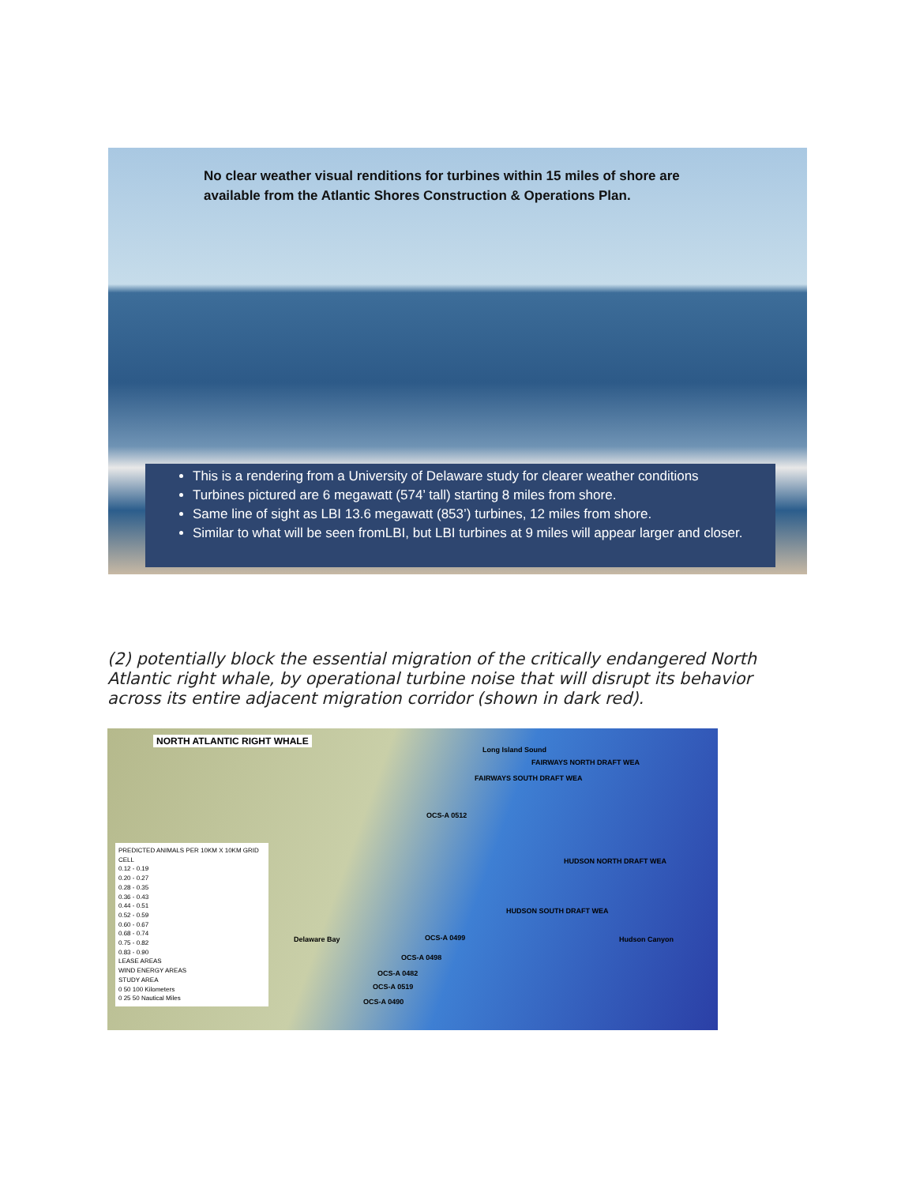No clear weather visual renditions for turbines within 15 miles of shore are available from the Atlantic Shores Construction & Operations Plan.
This is a rendering from a University of Delaware study for clearer weather conditions
Turbines pictured are 6 megawatt (574’ tall) starting 8 miles from shore.
Same line of sight as LBI 13.6 megawatt (853’) turbines, 12 miles from shore.
Similar to what will be seen fromLBI, but LBI turbines at 9 miles will appear larger and closer.
(2) potentially block the essential migration of the critically endangered North Atlantic right whale, by operational turbine noise that will disrupt its behavior across its entire adjacent migration corridor (shown in dark red).
NORTH ATLANTIC RIGHT WHALE
PREDICTED ANIMALS PER 10KM X 10KM GRID CELL
0.12 - 0.19
0.20 - 0.27
0.28 - 0.35
0.36 - 0.43
0.44 - 0.51
0.52 - 0.59
0.60 - 0.67
0.68 - 0.74
0.75 - 0.82
0.83 - 0.90
LEASE AREAS
WIND ENERGY AREAS
STUDY AREA
0 50 100 Kilometers
0 25 50 Nautical Miles
Long Island Sound
FAIRWAYS NORTH DRAFT WEA
FAIRWAYS SOUTH DRAFT WEA
OCS-A 0512
HUDSON NORTH DRAFT WEA
HUDSON SOUTH DRAFT WEA
OCS-A 0499
OCS-A 0498
OCS-A 0482
OCS-A 0519
OCS-A 0490
Delaware Bay Hudson Canyon